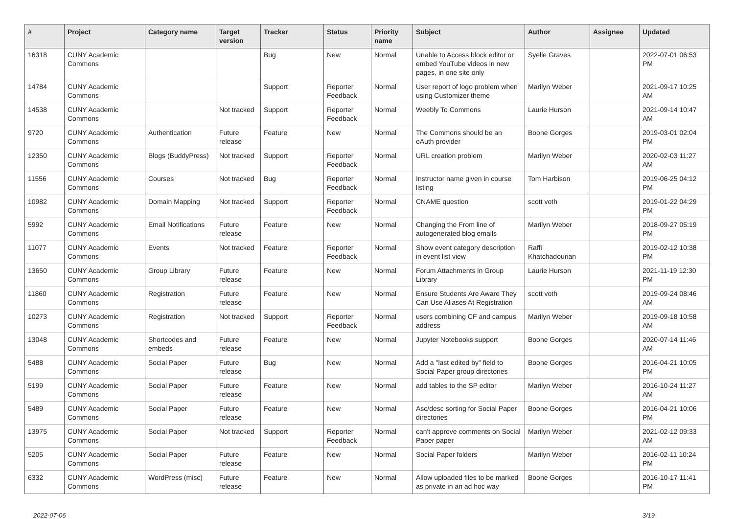| # | Project | Category name | Target version | Tracker | Status | Priority name | Subject | Author | Assignee | Updated |
| --- | --- | --- | --- | --- | --- | --- | --- | --- | --- | --- |
| 16318 | CUNY Academic Commons | | | Bug | New | Normal | Unable to Access block editor or embed YouTube videos in new pages, in one site only | Syelle Graves | | 2022-07-01 06:53 PM |
| 14784 | CUNY Academic Commons | | | Support | Reporter Feedback | Normal | User report of logo problem when using Customizer theme | Marilyn Weber | | 2021-09-17 10:25 AM |
| 14538 | CUNY Academic Commons | | Not tracked | Support | Reporter Feedback | Normal | Weebly To Commons | Laurie Hurson | | 2021-09-14 10:47 AM |
| 9720 | CUNY Academic Commons | Authentication | Future release | Feature | New | Normal | The Commons should be an oAuth provider | Boone Gorges | | 2019-03-01 02:04 PM |
| 12350 | CUNY Academic Commons | Blogs (BuddyPress) | Not tracked | Support | Reporter Feedback | Normal | URL creation problem | Marilyn Weber | | 2020-02-03 11:27 AM |
| 11556 | CUNY Academic Commons | Courses | Not tracked | Bug | Reporter Feedback | Normal | Instructor name given in course listing | Tom Harbison | | 2019-06-25 04:12 PM |
| 10982 | CUNY Academic Commons | Domain Mapping | Not tracked | Support | Reporter Feedback | Normal | CNAME question | scott voth | | 2019-01-22 04:29 PM |
| 5992 | CUNY Academic Commons | Email Notifications | Future release | Feature | New | Normal | Changing the From line of autogenerated blog emails | Marilyn Weber | | 2018-09-27 05:19 PM |
| 11077 | CUNY Academic Commons | Events | Not tracked | Feature | Reporter Feedback | Normal | Show event category description in event list view | Raffi Khatchadourian | | 2019-02-12 10:38 PM |
| 13650 | CUNY Academic Commons | Group Library | Future release | Feature | New | Normal | Forum Attachments in Group Library | Laurie Hurson | | 2021-11-19 12:30 PM |
| 11860 | CUNY Academic Commons | Registration | Future release | Feature | New | Normal | Ensure Students Are Aware They Can Use Aliases At Registration | scott voth | | 2019-09-24 08:46 AM |
| 10273 | CUNY Academic Commons | Registration | Not tracked | Support | Reporter Feedback | Normal | users combining CF and campus address | Marilyn Weber | | 2019-09-18 10:58 AM |
| 13048 | CUNY Academic Commons | Shortcodes and embeds | Future release | Feature | New | Normal | Jupyter Notebooks support | Boone Gorges | | 2020-07-14 11:46 AM |
| 5488 | CUNY Academic Commons | Social Paper | Future release | Bug | New | Normal | Add a "last edited by" field to Social Paper group directories | Boone Gorges | | 2016-04-21 10:05 PM |
| 5199 | CUNY Academic Commons | Social Paper | Future release | Feature | New | Normal | add tables to the SP editor | Marilyn Weber | | 2016-10-24 11:27 AM |
| 5489 | CUNY Academic Commons | Social Paper | Future release | Feature | New | Normal | Asc/desc sorting for Social Paper directories | Boone Gorges | | 2016-04-21 10:06 PM |
| 13975 | CUNY Academic Commons | Social Paper | Not tracked | Support | Reporter Feedback | Normal | can't approve comments on Social Paper paper | Marilyn Weber | | 2021-02-12 09:33 AM |
| 5205 | CUNY Academic Commons | Social Paper | Future release | Feature | New | Normal | Social Paper folders | Marilyn Weber | | 2016-02-11 10:24 PM |
| 6332 | CUNY Academic Commons | WordPress (misc) | Future release | Feature | New | Normal | Allow uploaded files to be marked as private in an ad hoc way | Boone Gorges | | 2016-10-17 11:41 PM |
2022-07-06 3/19